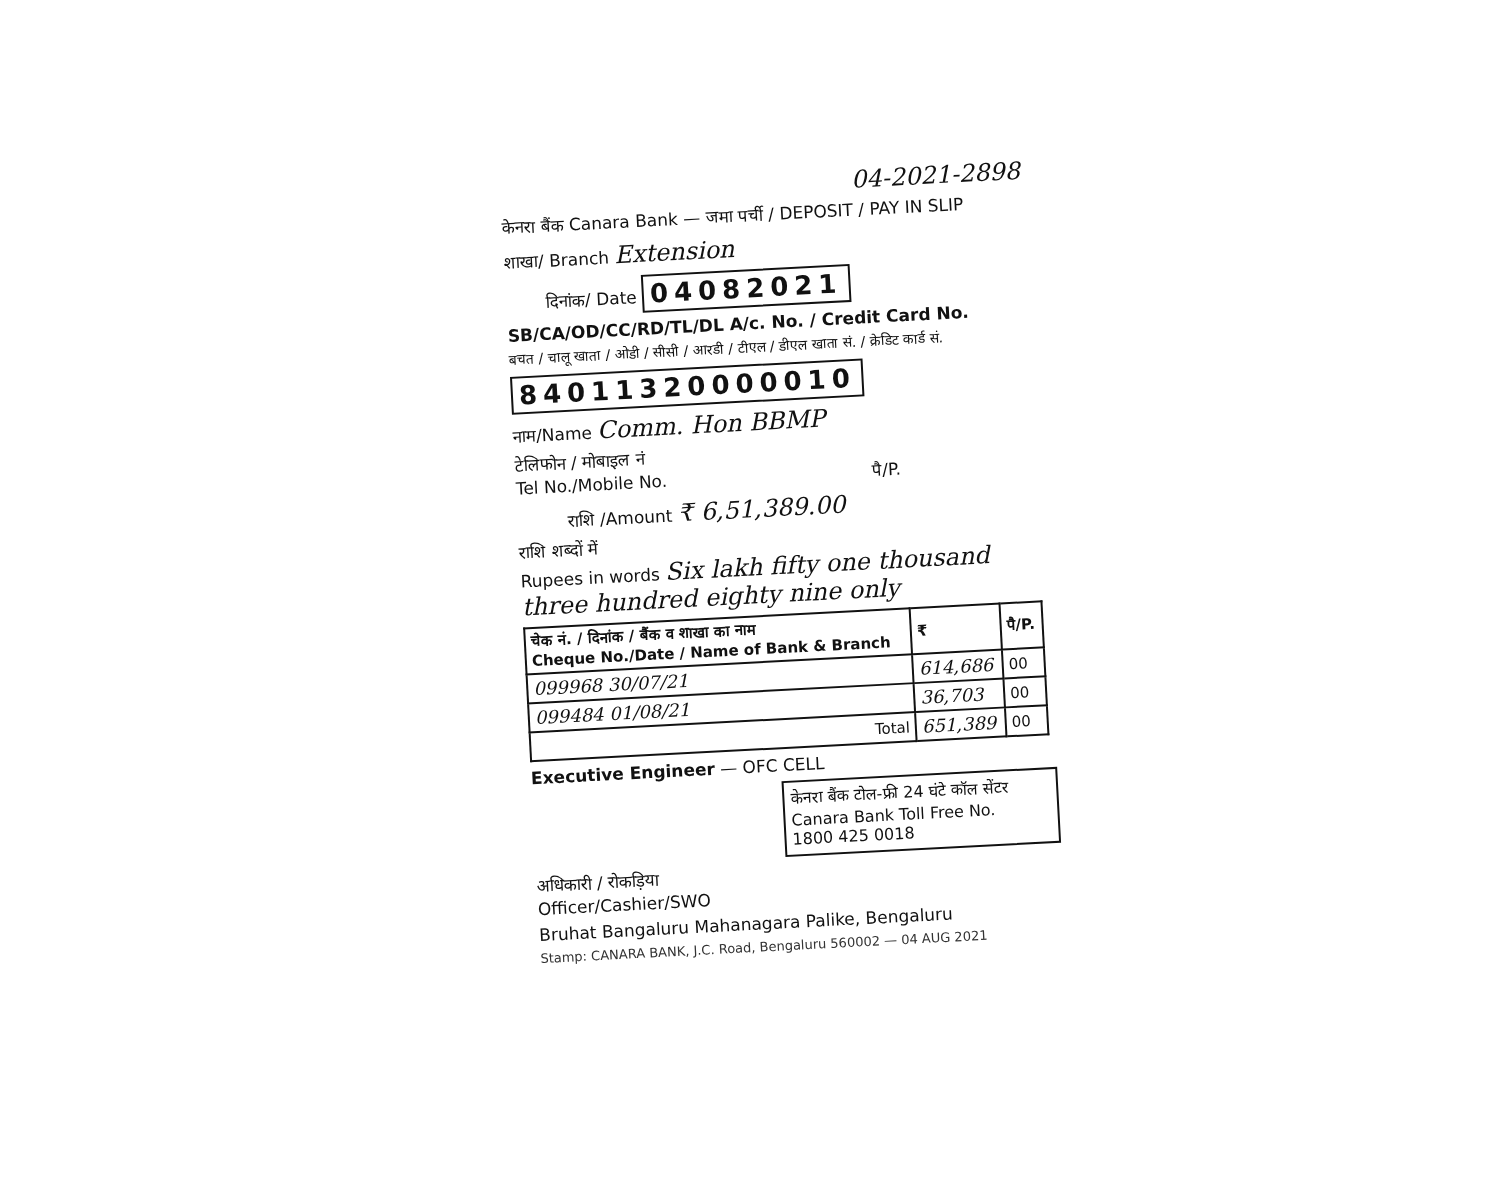04-2021-2898
केनरा बैंक Canara Bank — जमा पर्ची / DEPOSIT / PAY IN SLIP
शाखा/ Branch Extension
दिनांक/ Date 04082021
SB/CA/OD/CC/RD/TL/DL A/c. No. / Credit Card No.
बचत / चालू खाता / ओडी / सीसी / आरडी / टीएल / डीएल खाता सं. / क्रेडिट कार्ड सं.
84011320000010
नाम/Name Comm. Hon BBMP
टेलिफोन / मोबाइल नं
Tel No./Mobile No. पै/P.
राशि /Amount ₹ 6,51,389.00
राशि शब्दों में
Rupees in words Six lakh fifty one thousand three hundred eighty nine only
| चेक नं. / दिनांक / बैंक व शाखा का नाम Cheque No./Date / Name of Bank & Branch | ₹ | पै/P. |
| --- | --- | --- |
| 099968 30/07/21 | 614,686 | 00 |
| 099484 01/08/21 | 36,703 | 00 |
| Total | 651,389 | 00 |
Executive Engineer — OFC CELL
केनरा बैंक टोल-फ्री 24 घंटे कॉल सेंटर
Canara Bank Toll Free No.
1800 425 0018
अधिकारी / रोकड़िया
Officer/Cashier/SWO
Bruhat Bangaluru Mahanagara Palike, Bengaluru
Stamp: CANARA BANK, J.C. Road, Bengaluru 560002 — 04 AUG 2021